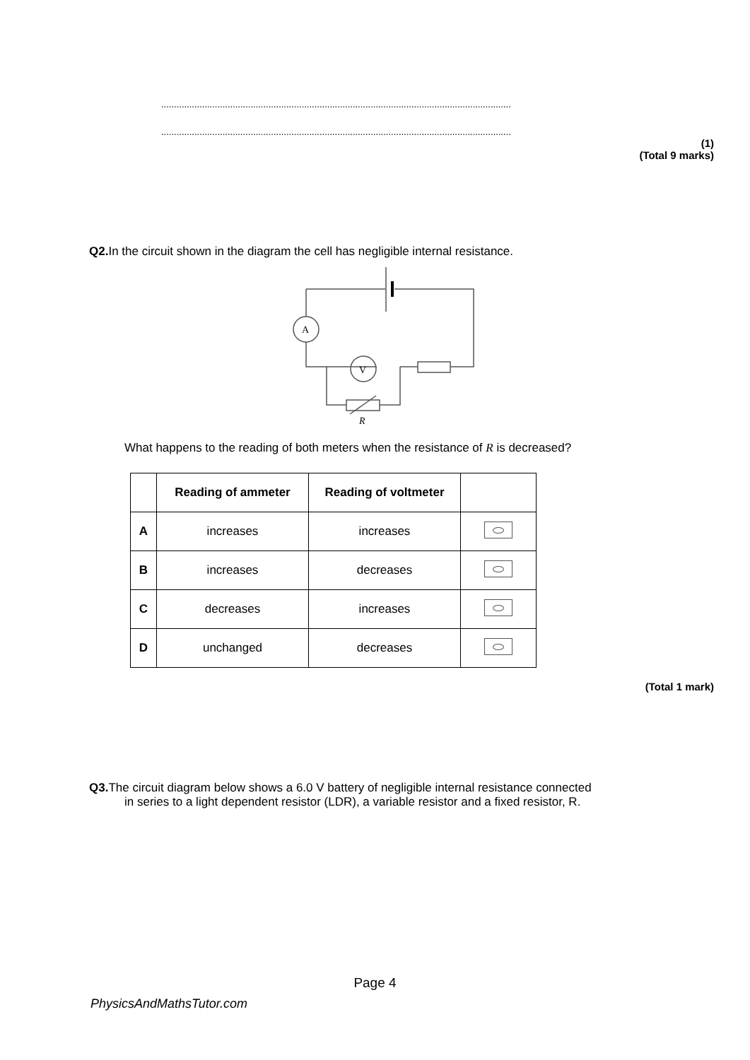.........................................................................................................................................
.........................................................................................................................................
(1)
(Total 9 marks)
Q2. In the circuit shown in the diagram the cell has negligible internal resistance.
A
V
R
What happens to the reading of both meters when the resistance of R is decreased?
| | Reading of ammeter | Reading of voltmeter | |
| --- | --- | --- | --- |
| A | increases | increases | |
| B | increases | decreases | |
| C | decreases | increases | |
| D | unchanged | decreases | |
(Total 1 mark)
Q3. The circuit diagram below shows a 6.0 V battery of negligible internal resistance connected
in series to a light dependent resistor (LDR), a variable resistor and a fixed resistor, R.
Page 4
PhysicsAndMathsTutor.com